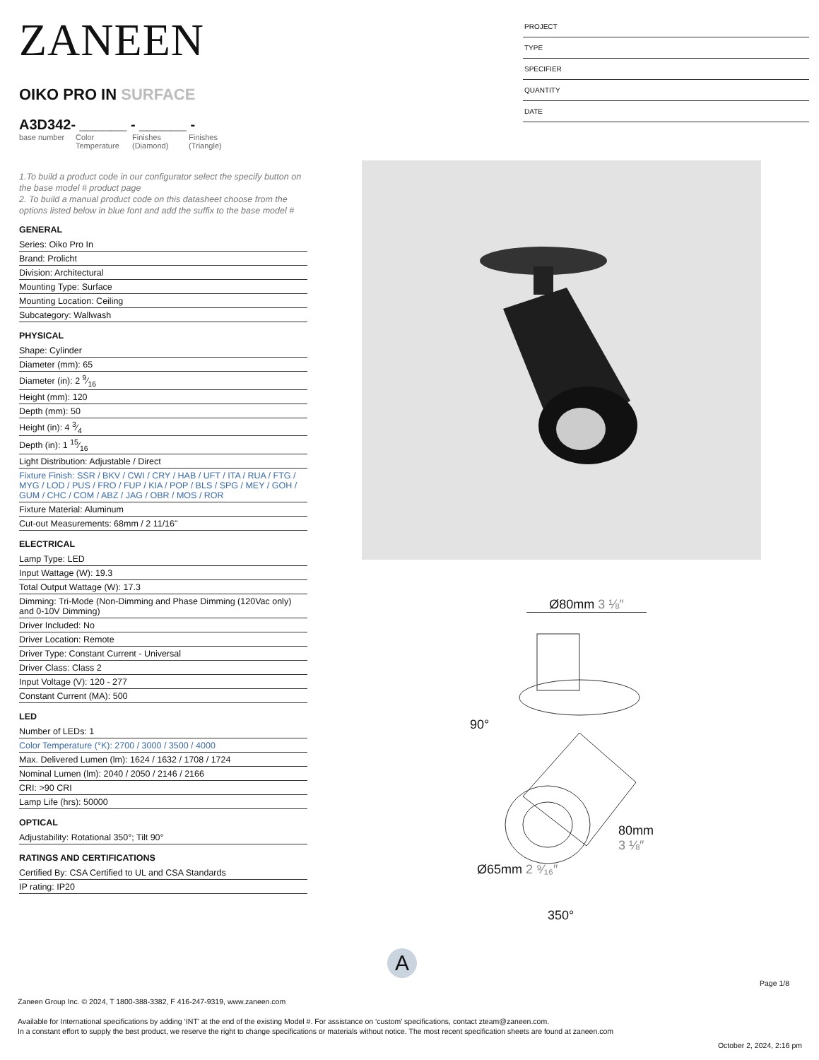ZANEEN
OIKO PRO IN SURFACE
A3D342- ______ - ______ -
base number
Color Temperature
Finishes (Diamond)
Finishes (Triangle)
1.To build a product code in our configurator select the specify button on the base model # product page
2. To build a manual product code on this datasheet choose from the options listed below in blue font and add the suffix to the base model #
GENERAL
Series: Oiko Pro In
Brand: Prolicht
Division: Architectural
Mounting Type: Surface
Mounting Location: Ceiling
Subcategory: Wallwash
PHYSICAL
Shape: Cylinder
Diameter (mm): 65
Diameter (in): 2 9⁄16
Height (mm): 120
Depth (mm): 50
Height (in): 4 3⁄4
Depth (in): 1 15⁄16
Light Distribution: Adjustable / Direct
Fixture Finish: SSR / BKV / CWI / CRY / HAB / UFT / ITA / RUA / FTG / MYG / LOD / PUS / FRO / FUP / KIA / POP / BLS / SPG / MEY / GOH / GUM / CHC / COM / ABZ / JAG / OBR / MOS / ROR
Fixture Material: Aluminum
Cut-out Measurements: 68mm / 2 11/16"
ELECTRICAL
Lamp Type: LED
Input Wattage (W): 19.3
Total Output Wattage (W): 17.3
Dimming: Tri-Mode (Non-Dimming and Phase Dimming (120Vac only) and 0-10V Dimming)
Driver Included: No
Driver Location: Remote
Driver Type: Constant Current - Universal
Driver Class: Class 2
Input Voltage (V): 120 - 277
Constant Current (MA): 500
LED
Number of LEDs: 1
Color Temperature (°K): 2700 / 3000 / 3500 / 4000
Max. Delivered Lumen (lm): 1624 / 1632 / 1708 / 1724
Nominal Lumen (lm): 2040 / 2050 / 2146 / 2166
CRI: >90 CRI
Lamp Life (hrs): 50000
OPTICAL
Adjustability: Rotational 350°; Tilt 90°
RATINGS AND CERTIFICATIONS
Certified By: CSA Certified to UL and CSA Standards
IP rating: IP20
PROJECT
TYPE
SPECIFIER
QUANTITY
DATE
Ø80mm 3 ⅛″
90°
80mm 3 ⅛″
Ø65mm 2 ⁹⁄₁₆″
350°
A
Page 1/8
Zaneen Group Inc. © 2024, T 1800-388-3382, F 416-247-9319, www.zaneen.com
Available for International specifications by adding ‘INT’ at the end of the existing Model #. For assistance on ‘custom’ specifications, contact zteam@zaneen.com.
In a constant effort to supply the best product, we reserve the right to change specifications or materials without notice. The most recent specification sheets are found at zaneen.com
October 2, 2024, 2:16 pm